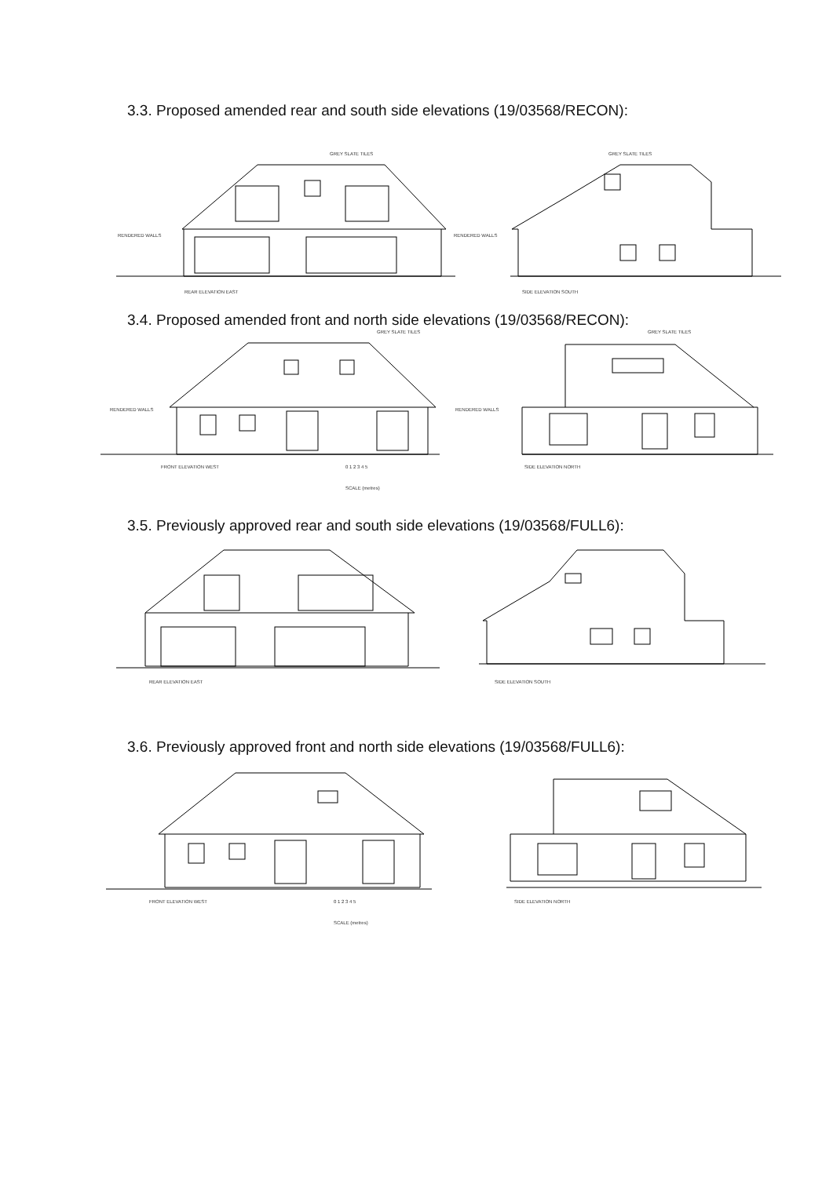3.3. Proposed amended rear and south side elevations (19/03568/RECON):
GREY SLATE TILES
GREY SLATE TILES
REAR ELEVATION EAST
SIDE ELEVATION SOUTH
RENDERED WALLS
RENDERED WALLS
3.4. Proposed amended front and north side elevations (19/03568/RECON):
GREY SLATE TILES
GREY SLATE TILES
FRONT ELEVATION WEST
0 1 2 3 4 5
SCALE (metres)
SIDE ELEVATION NORTH
RENDERED WALLS
RENDERED WALLS
3.5. Previously approved rear and south side elevations (19/03568/FULL6):
REAR ELEVATION EAST
SIDE ELEVATION SOUTH
3.6. Previously approved front and north side elevations (19/03568/FULL6):
FRONT ELEVATION WEST
0 1 2 3 4 5
SCALE (metres)
SIDE ELEVATION NORTH